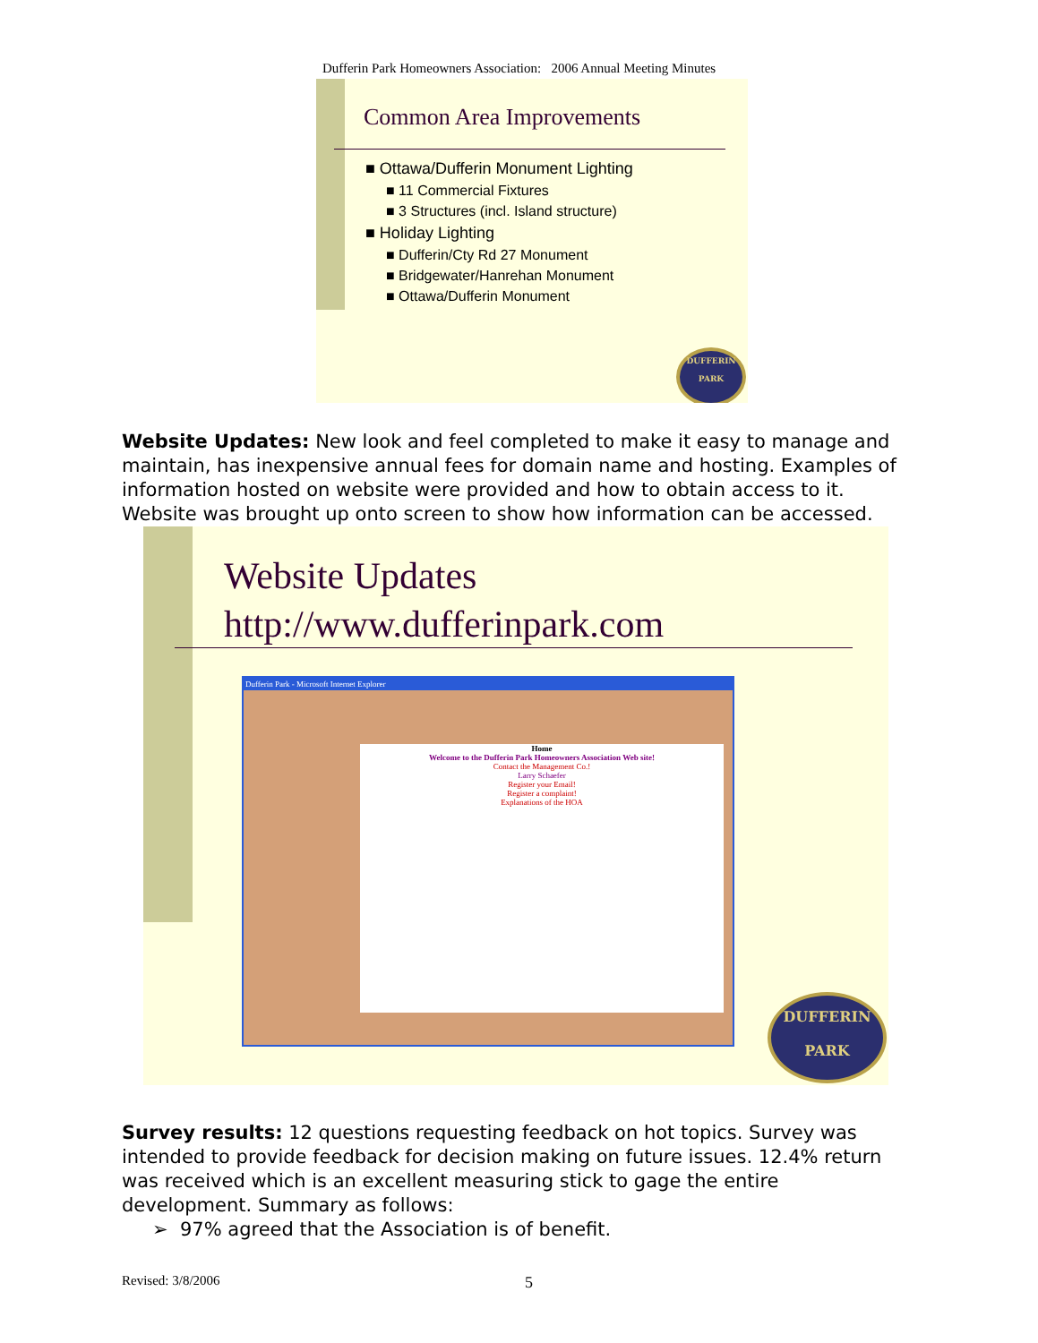Dufferin Park Homeowners Association: 2006 Annual Meeting Minutes
Common Area Improvements
■ Ottawa/Dufferin Monument Lighting
■ 11 Commercial Fixtures
■ 3 Structures (incl. Island structure)
■ Holiday Lighting
■ Dufferin/Cty Rd 27 Monument
■ Bridgewater/Hanrehan Monument
■ Ottawa/Dufferin Monument
DUFFERIN
PARK
Website Updates: New look and feel completed to make it easy to manage and maintain, has inexpensive annual fees for domain name and hosting. Examples of information hosted on website were provided and how to obtain access to it. Website was brought up onto screen to show how information can be accessed.
Website Updates
http://www.dufferinpark.com
Dufferin Park - Microsoft Internet Explorer
Home
Welcome to the Dufferin Park Homeowners Association Web site!
Contact the Management Co.!
Larry Schaefer
Register your Email!
Register a complaint!
Explanations of the HOA
DUFFERIN
PARK
Survey results: 12 questions requesting feedback on hot topics. Survey was intended to provide feedback for decision making on future issues. 12.4% return was received which is an excellent measuring stick to gage the entire development. Summary as follows:
➢ 97% agreed that the Association is of benefit.
Revised: 3/8/2006 5